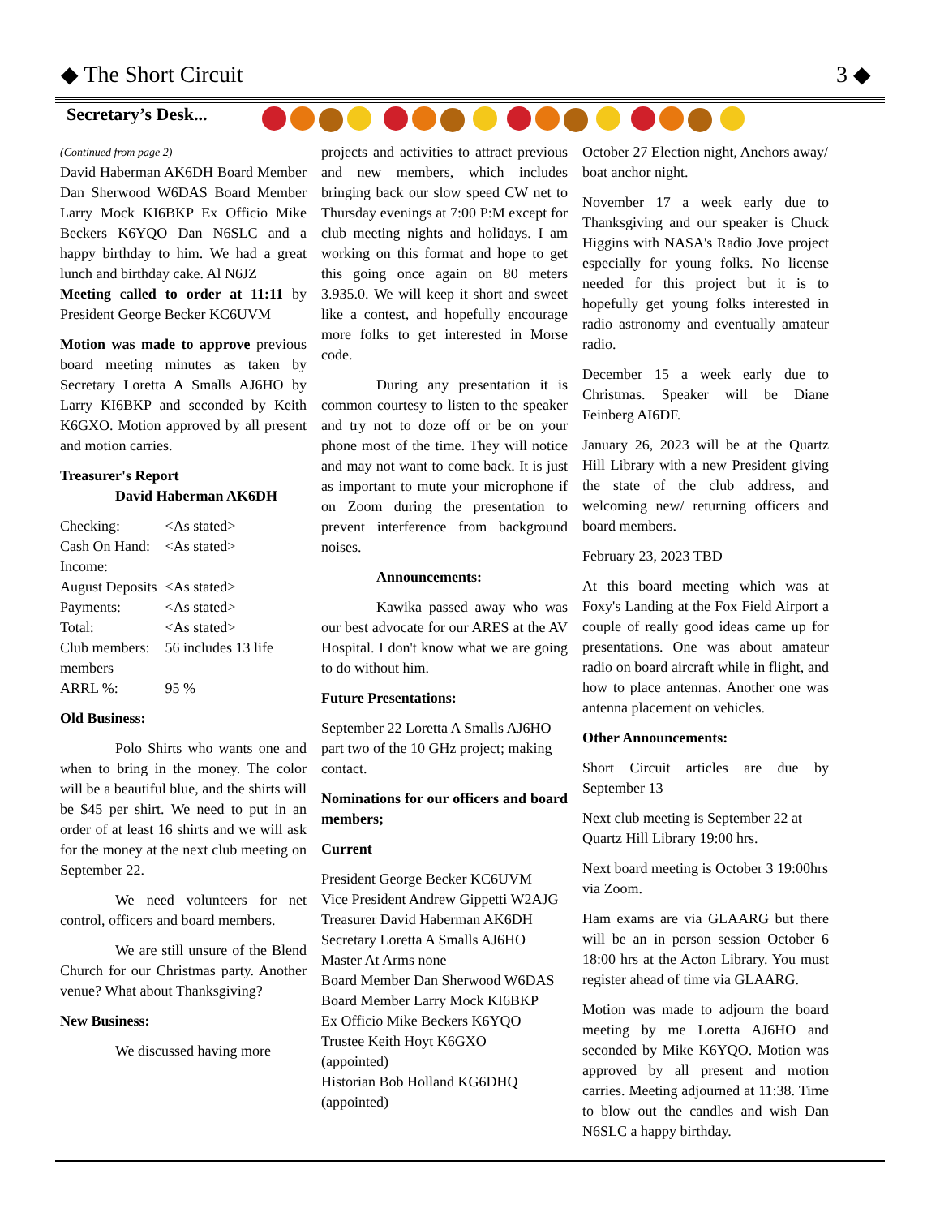◆ The Short Circuit 3 ◆
Secretary’s Desk...
(Continued from page 2)
David Haberman AK6DH Board Member Dan Sherwood W6DAS Board Member Larry Mock KI6BKP Ex Officio Mike Beckers K6YQO Dan N6SLC and a happy birthday to him. We had a great lunch and birthday cake. Al N6JZ
Meeting called to order at 11:11 by President George Becker KC6UVM
Motion was made to approve previous board meeting minutes as taken by Secretary Loretta A Smalls AJ6HO by Larry KI6BKP and seconded by Keith K6GXO. Motion approved by all present and motion carries.
Treasurer's Report
David Haberman AK6DH
| Checking: | <As stated> |
| Cash On Hand: | <As stated> |
| Income: | |
| August Deposits | <As stated> |
| Payments: | <As stated> |
| Total: | <As stated> |
| Club members: | 56 includes 13 life |
| members | |
| ARRL %: | 95 % |
Old Business:
Polo Shirts who wants one and when to bring in the money. The color will be a beautiful blue, and the shirts will be $45 per shirt. We need to put in an order of at least 16 shirts and we will ask for the money at the next club meeting on September 22.
We need volunteers for net control, officers and board members.
We are still unsure of the Blend Church for our Christmas party. Another venue? What about Thanksgiving?
New Business:
We discussed having more
projects and activities to attract previous and new members, which includes bringing back our slow speed CW net to Thursday evenings at 7:00 P:M except for club meeting nights and holidays. I am working on this format and hope to get this going once again on 80 meters 3.935.0. We will keep it short and sweet like a contest, and hopefully encourage more folks to get interested in Morse code.
During any presentation it is common courtesy to listen to the speaker and try not to doze off or be on your phone most of the time. They will notice and may not want to come back. It is just as important to mute your microphone if on Zoom during the presentation to prevent interference from background noises.
Announcements:
Kawika passed away who was our best advocate for our ARES at the AV Hospital. I don't know what we are going to do without him.
Future Presentations:
September 22 Loretta A Smalls AJ6HO part two of the 10 GHz project; making contact.
Nominations for our officers and board members;
Current
President George Becker KC6UVM
Vice President Andrew Gippetti W2AJG
Treasurer David Haberman AK6DH
Secretary Loretta A Smalls AJ6HO
Master At Arms none
Board Member Dan Sherwood W6DAS
Board Member Larry Mock KI6BKP
Ex Officio Mike Beckers K6YQO
Trustee Keith Hoyt K6GXO
(appointed)
Historian Bob Holland KG6DHQ
(appointed)
October 27 Election night, Anchors away/ boat anchor night.
November 17 a week early due to Thanksgiving and our speaker is Chuck Higgins with NASA's Radio Jove project especially for young folks. No license needed for this project but it is to hopefully get young folks interested in radio astronomy and eventually amateur radio.
December 15 a week early due to Christmas. Speaker will be Diane Feinberg AI6DF.
January 26, 2023 will be at the Quartz Hill Library with a new President giving the state of the club address, and welcoming new/ returning officers and board members.
February 23, 2023 TBD
At this board meeting which was at Foxy's Landing at the Fox Field Airport a couple of really good ideas came up for presentations. One was about amateur radio on board aircraft while in flight, and how to place antennas. Another one was antenna placement on vehicles.
Other Announcements:
Short Circuit articles are due by September 13
Next club meeting is September 22 at Quartz Hill Library 19:00 hrs.
Next board meeting is October 3 19:00hrs via Zoom.
Ham exams are via GLAARG but there will be an in person session October 6 18:00 hrs at the Acton Library. You must register ahead of time via GLAARG.
Motion was made to adjourn the board meeting by me Loretta AJ6HO and seconded by Mike K6YQO. Motion was approved by all present and motion carries. Meeting adjourned at 11:38. Time to blow out the candles and wish Dan N6SLC a happy birthday.